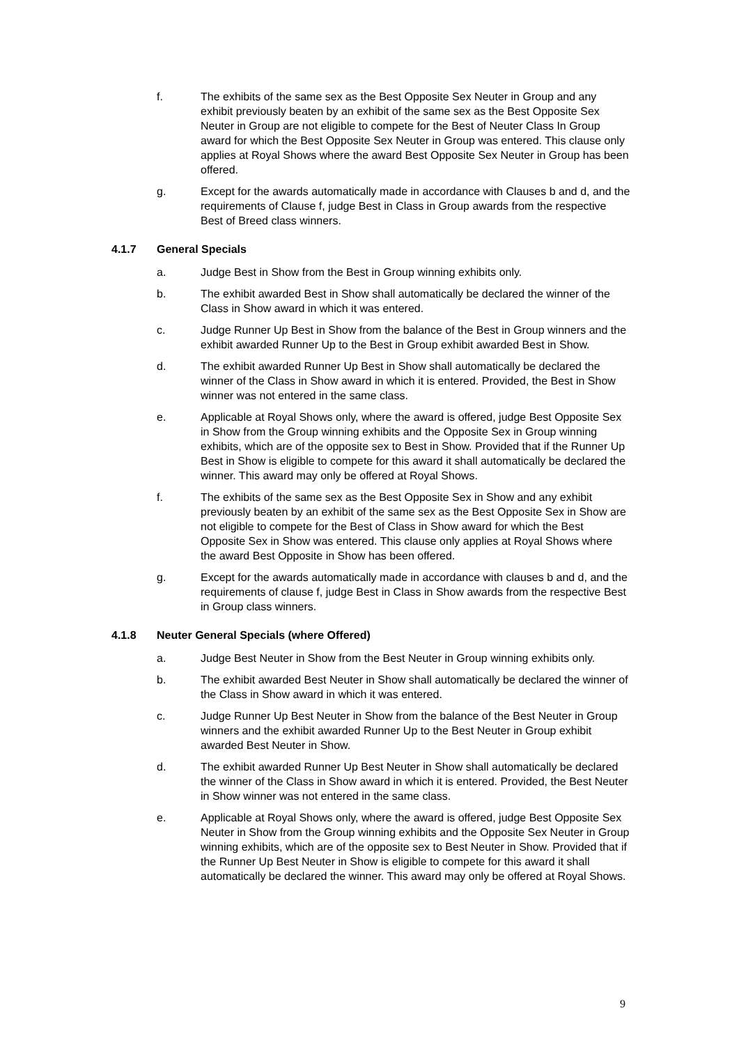f. The exhibits of the same sex as the Best Opposite Sex Neuter in Group and any exhibit previously beaten by an exhibit of the same sex as the Best Opposite Sex Neuter in Group are not eligible to compete for the Best of Neuter Class In Group award for which the Best Opposite Sex Neuter in Group was entered. This clause only applies at Royal Shows where the award Best Opposite Sex Neuter in Group has been offered.
g. Except for the awards automatically made in accordance with Clauses b and d, and the requirements of Clause f, judge Best in Class in Group awards from the respective Best of Breed class winners.
4.1.7 General Specials
a. Judge Best in Show from the Best in Group winning exhibits only.
b. The exhibit awarded Best in Show shall automatically be declared the winner of the Class in Show award in which it was entered.
c. Judge Runner Up Best in Show from the balance of the Best in Group winners and the exhibit awarded Runner Up to the Best in Group exhibit awarded Best in Show.
d. The exhibit awarded Runner Up Best in Show shall automatically be declared the winner of the Class in Show award in which it is entered. Provided, the Best in Show winner was not entered in the same class.
e. Applicable at Royal Shows only, where the award is offered, judge Best Opposite Sex in Show from the Group winning exhibits and the Opposite Sex in Group winning exhibits, which are of the opposite sex to Best in Show. Provided that if the Runner Up Best in Show is eligible to compete for this award it shall automatically be declared the winner. This award may only be offered at Royal Shows.
f. The exhibits of the same sex as the Best Opposite Sex in Show and any exhibit previously beaten by an exhibit of the same sex as the Best Opposite Sex in Show are not eligible to compete for the Best of Class in Show award for which the Best Opposite Sex in Show was entered. This clause only applies at Royal Shows where the award Best Opposite in Show has been offered.
g. Except for the awards automatically made in accordance with clauses b and d, and the requirements of clause f, judge Best in Class in Show awards from the respective Best in Group class winners.
4.1.8 Neuter General Specials (where Offered)
a. Judge Best Neuter in Show from the Best Neuter in Group winning exhibits only.
b. The exhibit awarded Best Neuter in Show shall automatically be declared the winner of the Class in Show award in which it was entered.
c. Judge Runner Up Best Neuter in Show from the balance of the Best Neuter in Group winners and the exhibit awarded Runner Up to the Best Neuter in Group exhibit awarded Best Neuter in Show.
d. The exhibit awarded Runner Up Best Neuter in Show shall automatically be declared the winner of the Class in Show award in which it is entered. Provided, the Best Neuter in Show winner was not entered in the same class.
e. Applicable at Royal Shows only, where the award is offered, judge Best Opposite Sex Neuter in Show from the Group winning exhibits and the Opposite Sex Neuter in Group winning exhibits, which are of the opposite sex to Best Neuter in Show. Provided that if the Runner Up Best Neuter in Show is eligible to compete for this award it shall automatically be declared the winner. This award may only be offered at Royal Shows.
9